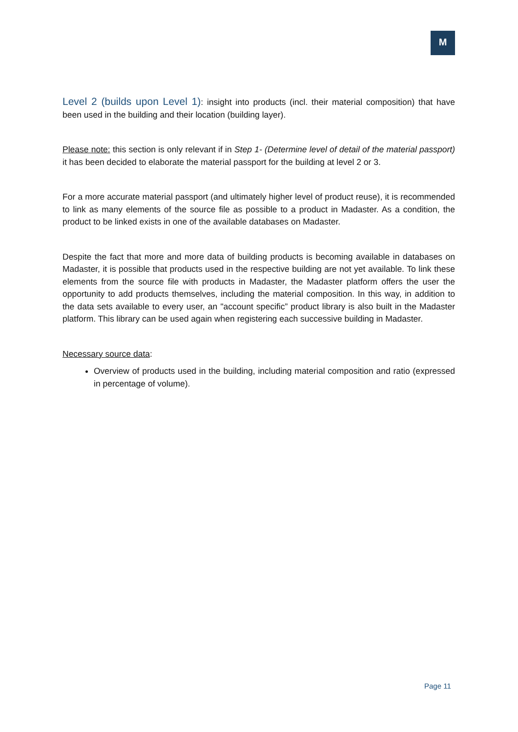M
Level 2 (builds upon Level 1): insight into products (incl. their material composition) that have been used in the building and their location (building layer).
Please note: this section is only relevant if in Step 1- (Determine level of detail of the material passport) it has been decided to elaborate the material passport for the building at level 2 or 3.
For a more accurate material passport (and ultimately higher level of product reuse), it is recommended to link as many elements of the source file as possible to a product in Madaster. As a condition, the product to be linked exists in one of the available databases on Madaster.
Despite the fact that more and more data of building products is becoming available in databases on Madaster, it is possible that products used in the respective building are not yet available. To link these elements from the source file with products in Madaster, the Madaster platform offers the user the opportunity to add products themselves, including the material composition. In this way, in addition to the data sets available to every user, an "account specific” product library is also built in the Madaster platform. This library can be used again when registering each successive building in Madaster.
Necessary source data:
Overview of products used in the building, including material composition and ratio (expressed in percentage of volume).
Page 11